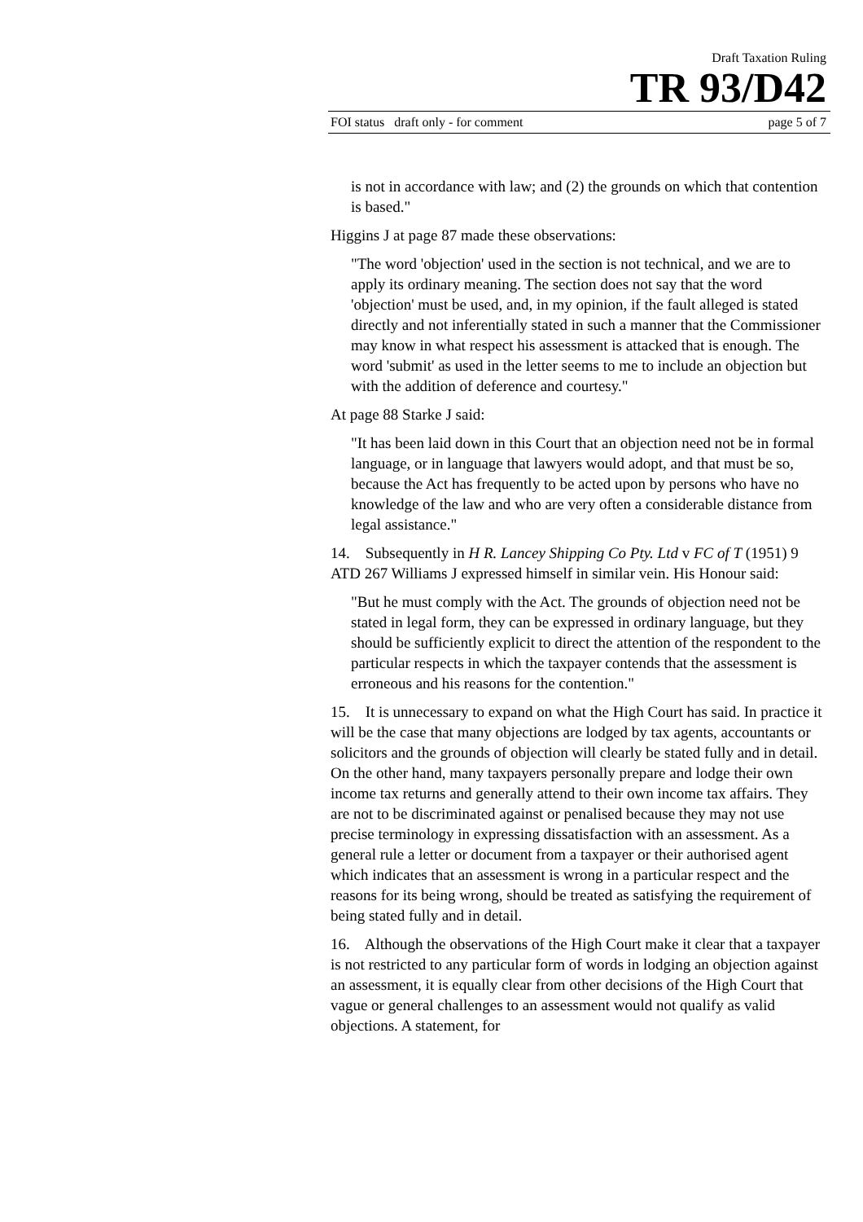Draft Taxation Ruling
TR 93/D42
FOI status draft only - for comment page 5 of 7
is not in accordance with law; and (2) the grounds on which that contention is based."
Higgins J at page 87 made these observations:
"The word 'objection' used in the section is not technical, and we are to apply its ordinary meaning. The section does not say that the word 'objection' must be used, and, in my opinion, if the fault alleged is stated directly and not inferentially stated in such a manner that the Commissioner may know in what respect his assessment is attacked that is enough. The word 'submit' as used in the letter seems to me to include an objection but with the addition of deference and courtesy."
At page 88 Starke J said:
"It has been laid down in this Court that an objection need not be in formal language, or in language that lawyers would adopt, and that must be so, because the Act has frequently to be acted upon by persons who have no knowledge of the law and who are very often a considerable distance from legal assistance."
14. Subsequently in H R. Lancey Shipping Co Pty. Ltd v FC of T (1951) 9 ATD 267 Williams J expressed himself in similar vein. His Honour said:
"But he must comply with the Act. The grounds of objection need not be stated in legal form, they can be expressed in ordinary language, but they should be sufficiently explicit to direct the attention of the respondent to the particular respects in which the taxpayer contends that the assessment is erroneous and his reasons for the contention."
15. It is unnecessary to expand on what the High Court has said. In practice it will be the case that many objections are lodged by tax agents, accountants or solicitors and the grounds of objection will clearly be stated fully and in detail. On the other hand, many taxpayers personally prepare and lodge their own income tax returns and generally attend to their own income tax affairs. They are not to be discriminated against or penalised because they may not use precise terminology in expressing dissatisfaction with an assessment. As a general rule a letter or document from a taxpayer or their authorised agent which indicates that an assessment is wrong in a particular respect and the reasons for its being wrong, should be treated as satisfying the requirement of being stated fully and in detail.
16. Although the observations of the High Court make it clear that a taxpayer is not restricted to any particular form of words in lodging an objection against an assessment, it is equally clear from other decisions of the High Court that vague or general challenges to an assessment would not qualify as valid objections. A statement, for